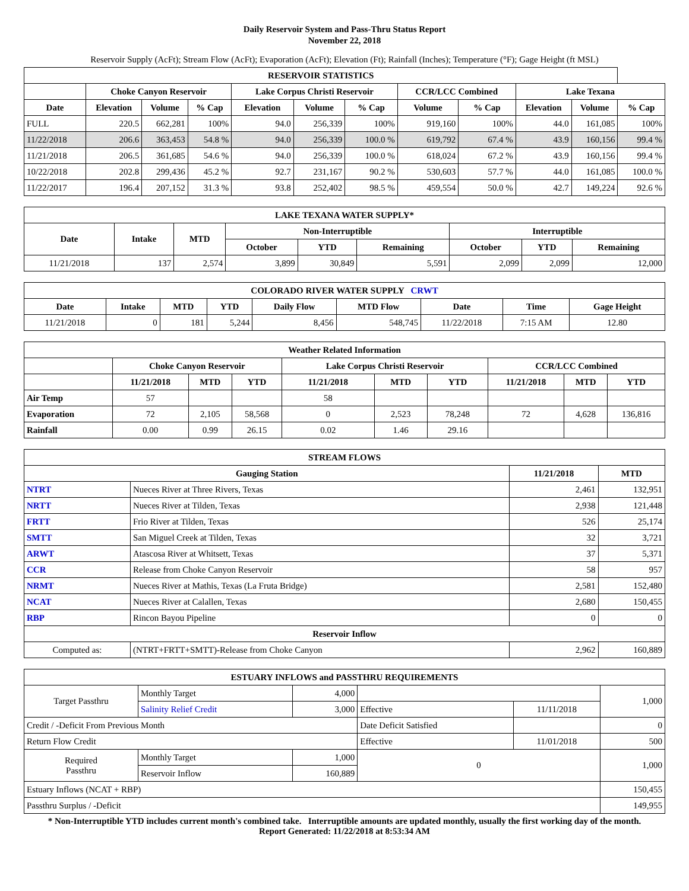Daily Reservoir System and Pass-Thru Status Report
November 22, 2018
Reservoir Supply (AcFt); Stream Flow (AcFt); Evaporation (AcFt); Elevation (Ft); Rainfall (Inches); Temperature (°F); Gage Height (ft MSL)
| RESERVOIR STATISTICS | | | | | | | | | | | |
| --- | --- | --- | --- | --- | --- | --- | --- | --- | --- | --- | --- |
| | Choke Canyon Reservoir | | | Lake Corpus Christi Reservoir | | | CCR/LCC Combined | | Lake Texana | | |
| Date | Elevation | Volume | % Cap | Elevation | Volume | % Cap | Volume | % Cap | Elevation | Volume | % Cap |
| FULL | 220.5 | 662,281 | 100% | 94.0 | 256,339 | 100% | 919,160 | 100% | 44.0 | 161,085 | 100% |
| 11/22/2018 | 206.6 | 363,453 | 54.8 % | 94.0 | 256,339 | 100.0 % | 619,792 | 67.4 % | 43.9 | 160,156 | 99.4 % |
| 11/21/2018 | 206.5 | 361,685 | 54.6 % | 94.0 | 256,339 | 100.0 % | 618,024 | 67.2 % | 43.9 | 160,156 | 99.4 % |
| 10/22/2018 | 202.8 | 299,436 | 45.2 % | 92.7 | 231,167 | 90.2 % | 530,603 | 57.7 % | 44.0 | 161,085 | 100.0 % |
| 11/22/2017 | 196.4 | 207,152 | 31.3 % | 93.8 | 252,402 | 98.5 % | 459,554 | 50.0 % | 42.7 | 149,224 | 92.6 % |
| LAKE TEXANA WATER SUPPLY* | | | | | | | | |
| --- | --- | --- | --- | --- | --- | --- | --- | --- |
| Date | Intake | MTD | Non-Interruptible | | | Interruptible | | |
| | | | October | YTD | Remaining | October | YTD | Remaining |
| 11/21/2018 | 137 | 2,574 | 3,899 | 30,849 | 5,591 | 2,099 | 2,099 | 12,000 |
| COLORADO RIVER WATER SUPPLY CRWT | | | | | | | | |
| --- | --- | --- | --- | --- | --- | --- | --- | --- |
| Date | Intake | MTD | YTD | Daily Flow | MTD Flow | Date | Time | Gage Height |
| 11/21/2018 | 0 | 181 | 5,244 | 8,456 | 548,745 | 11/22/2018 | 7:15 AM | 12.80 |
| Weather Related Information | | | | | | | | | |
| --- | --- | --- | --- | --- | --- | --- | --- | --- | --- |
| | Choke Canyon Reservoir | | | Lake Corpus Christi Reservoir | | | CCR/LCC Combined | | |
| | 11/21/2018 | MTD | YTD | 11/21/2018 | MTD | YTD | 11/21/2018 | MTD | YTD |
| Air Temp | 57 | | | 58 | | | | | |
| Evaporation | 72 | 2,105 | 58,568 | 0 | 2,523 | 78,248 | 72 | 4,628 | 136,816 |
| Rainfall | 0.00 | 0.99 | 26.15 | 0.02 | 1.46 | 29.16 | | | |
| STREAM FLOWS | | | |
| --- | --- | --- | --- |
| Gauging Station | | 11/21/2018 | MTD |
| NTRT | Nueces River at Three Rivers, Texas | 2,461 | 132,951 |
| NRTT | Nueces River at Tilden, Texas | 2,938 | 121,448 |
| FRTT | Frio River at Tilden, Texas | 526 | 25,174 |
| SMTT | San Miguel Creek at Tilden, Texas | 32 | 3,721 |
| ARWT | Atascosa River at Whitsett, Texas | 37 | 5,371 |
| CCR | Release from Choke Canyon Reservoir | 58 | 957 |
| NRMT | Nueces River at Mathis, Texas (La Fruta Bridge) | 2,581 | 152,480 |
| NCAT | Nueces River at Calallen, Texas | 2,680 | 150,455 |
| RBP | Rincon Bayou Pipeline | 0 | 0 |
| Reservoir Inflow | | | |
| Computed as: | (NTRT+FRTT+SMTT)-Release from Choke Canyon | 2,962 | 160,889 |
| ESTUARY INFLOWS and PASSTHRU REQUIREMENTS | | | | | |
| --- | --- | --- | --- | --- | --- |
| Target Passthru | Monthly Target | 4,000 | | | 1,000 |
| | Salinity Relief Credit | 3,000 | Effective | 11/11/2018 | |
| Credit / -Deficit From Previous Month | | | Date Deficit Satisfied | | 0 |
| Return Flow Credit | | | Effective | 11/01/2018 | 500 |
| Required Passthru | Monthly Target | 1,000 | 0 | | 1,000 |
| | Reservoir Inflow | 160,889 | | | |
| Estuary Inflows (NCAT + RBP) | | | | | 150,455 |
| Passthru Surplus / -Deficit | | | | | 149,955 |
* Non-Interruptible YTD includes current month's combined take. Interruptible amounts are updated monthly, usually the first working day of the month.
Report Generated: 11/22/2018 at 8:53:34 AM